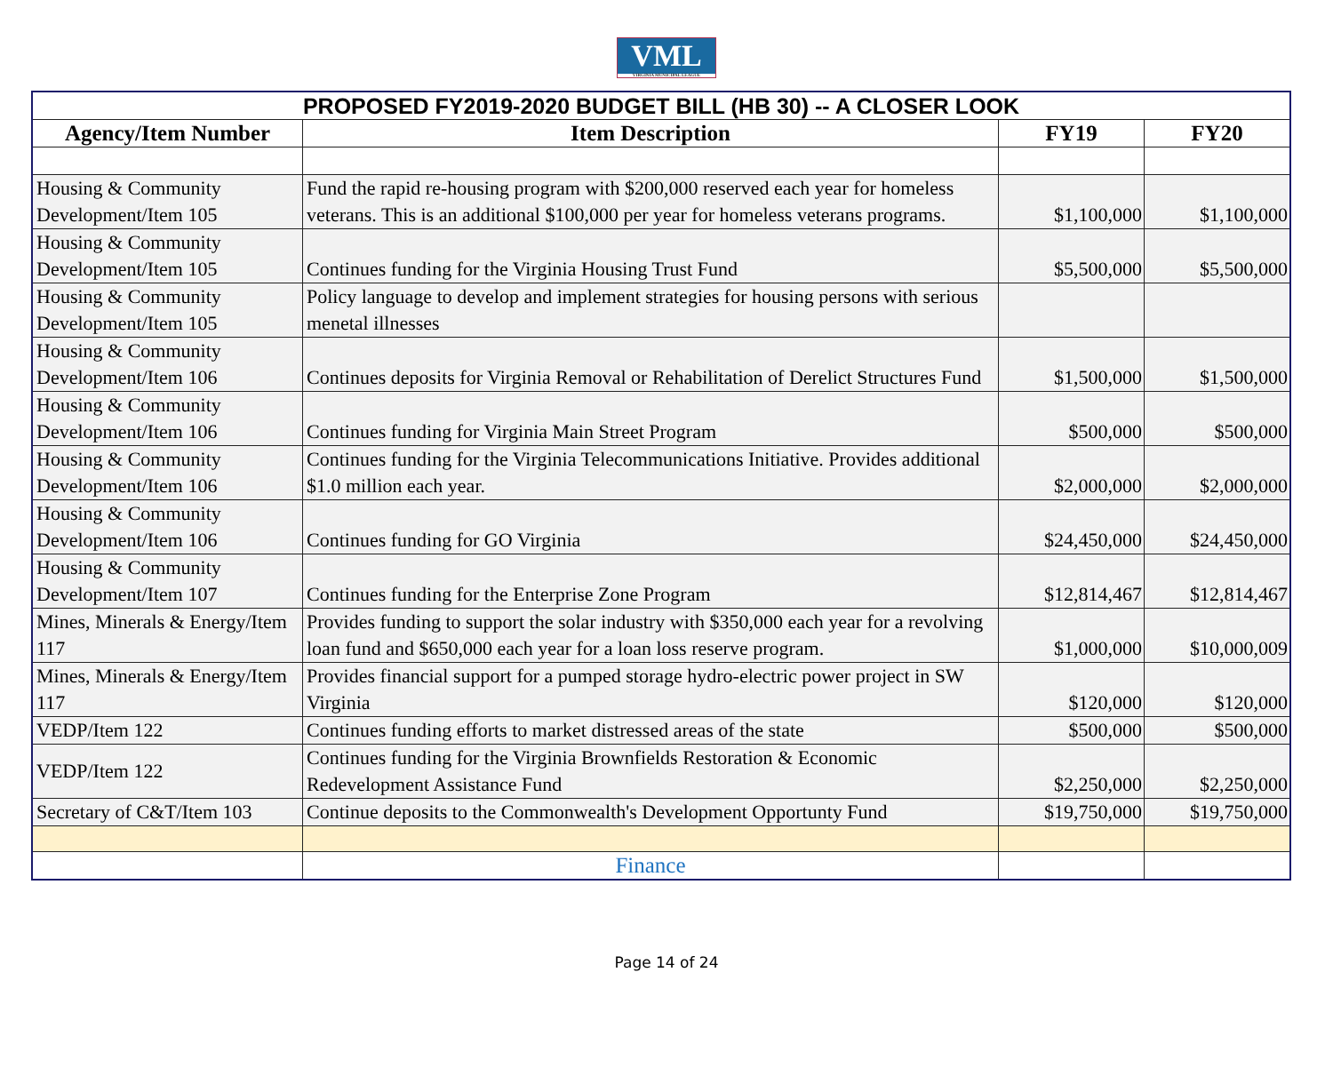VML
VIRGINIA MUNICIPAL LEAGUE
| PROPOSED FY2019-2020 BUDGET BILL (HB 30) -- A CLOSER LOOK | | | |
| --- | --- | --- | --- |
| Agency/Item Number | Item Description | FY19 | FY20 |
| Housing & Community Development/Item 105 | Fund the rapid re-housing program with $200,000 reserved each year for homeless veterans. This is an additional $100,000 per year for homeless veterans programs. | $1,100,000 | $1,100,000 |
| Housing & Community Development/Item 105 | Continues funding for the Virginia Housing Trust Fund | $5,500,000 | $5,500,000 |
| Housing & Community Development/Item 105 | Policy language to develop and implement strategies for housing persons with serious menetal illnesses | | |
| Housing & Community Development/Item 106 | Continues deposits for Virginia Removal or Rehabilitation of Derelict Structures Fund | $1,500,000 | $1,500,000 |
| Housing & Community Development/Item 106 | Continues funding for Virginia Main Street Program | $500,000 | $500,000 |
| Housing & Community Development/Item 106 | Continues funding for the Virginia Telecommunications Initiative. Provides additional $1.0 million each year. | $2,000,000 | $2,000,000 |
| Housing & Community Development/Item 106 | Continues funding for GO Virginia | $24,450,000 | $24,450,000 |
| Housing & Community Development/Item 107 | Continues funding for the Enterprise Zone Program | $12,814,467 | $12,814,467 |
| Mines, Minerals & Energy/Item 117 | Provides funding to support the solar industry with $350,000 each year for a revolving loan fund and $650,000 each year for a loan loss reserve program. | $1,000,000 | $10,000,009 |
| Mines, Minerals & Energy/Item 117 | Provides financial support for a pumped storage hydro-electric power project in SW Virginia | $120,000 | $120,000 |
| VEDP/Item 122 | Continues funding efforts to market distressed areas of the state | $500,000 | $500,000 |
| VEDP/Item 122 | Continues funding for the Virginia Brownfields Restoration & Economic Redevelopment Assistance Fund | $2,250,000 | $2,250,000 |
| Secretary of C&T/Item 103 | Continue deposits to the Commonwealth's Development Opportunty Fund | $19,750,000 | $19,750,000 |
| | Finance | | |
Page 14 of 24